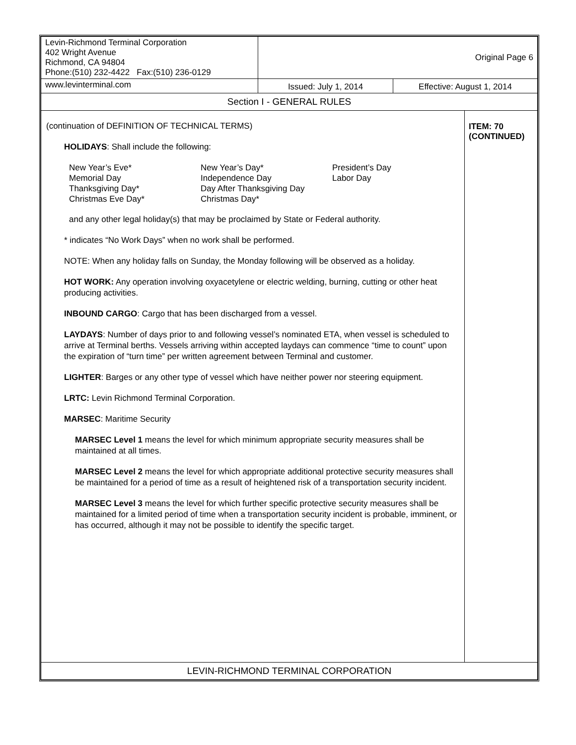| Levin-Richmond Terminal Corporation 402 Wright Avenue Richmond, CA 94804 Phone:(510) 232-4422 Fax:(510) 236-0129 | Original Page 6 | | |
| www.levinterminal.com | Issued: July 1, 2014 | Effective: August 1, 2014 | |
| Section I - GENERAL RULES | | | |
| (continuation of DEFINITION OF TECHNICAL TERMS) HOLIDAYS : Shall include the following: / New Year’s Eve* Memorial Day Thanksgiving Day* Christmas Eve Day* / New Year’s Day* Independence Day Day After Thanksgiving Day Christmas Day* / President’s Day Labor Day / and any other legal holiday(s) that may be proclaimed by State or Federal authority. * indicates “No Work Days” when no work shall be performed. NOTE: When any holiday falls on Sunday, the Monday following will be observed as a holiday. HOT WORK: Any operation involving oxyacetylene or electric welding, burning, cutting or other heat producing activities. INBOUND CARGO : Cargo that has been discharged from a vessel. LAYDAYS : Number of days prior to and following vessel’s nominated ETA, when vessel is scheduled to arrive at Terminal berths. Vessels arriving within accepted laydays can commence “time to count” upon the expiration of “turn time” per written agreement between Terminal and customer. LIGHTER : Barges or any other type of vessel which have neither power nor steering equipment. LRTC: Levin Richmond Terminal Corporation. MARSEC : Maritime Security MARSEC Level 1 means the level for which minimum appropriate security measures shall be maintained at all times. MARSEC Level 2 means the level for which appropriate additional protective security measures shall be maintained for a period of time as a result of heightened risk of a transportation security incident. MARSEC Level 3 means the level for which further specific protective security measures shall be maintained for a limited period of time when a transportation security incident is probable, imminent, or has occurred, although it may not be possible to identify the specific target. | | | ITEM: 70 (CONTINUED) |
| LEVIN-RICHMOND TERMINAL CORPORATION | | | |